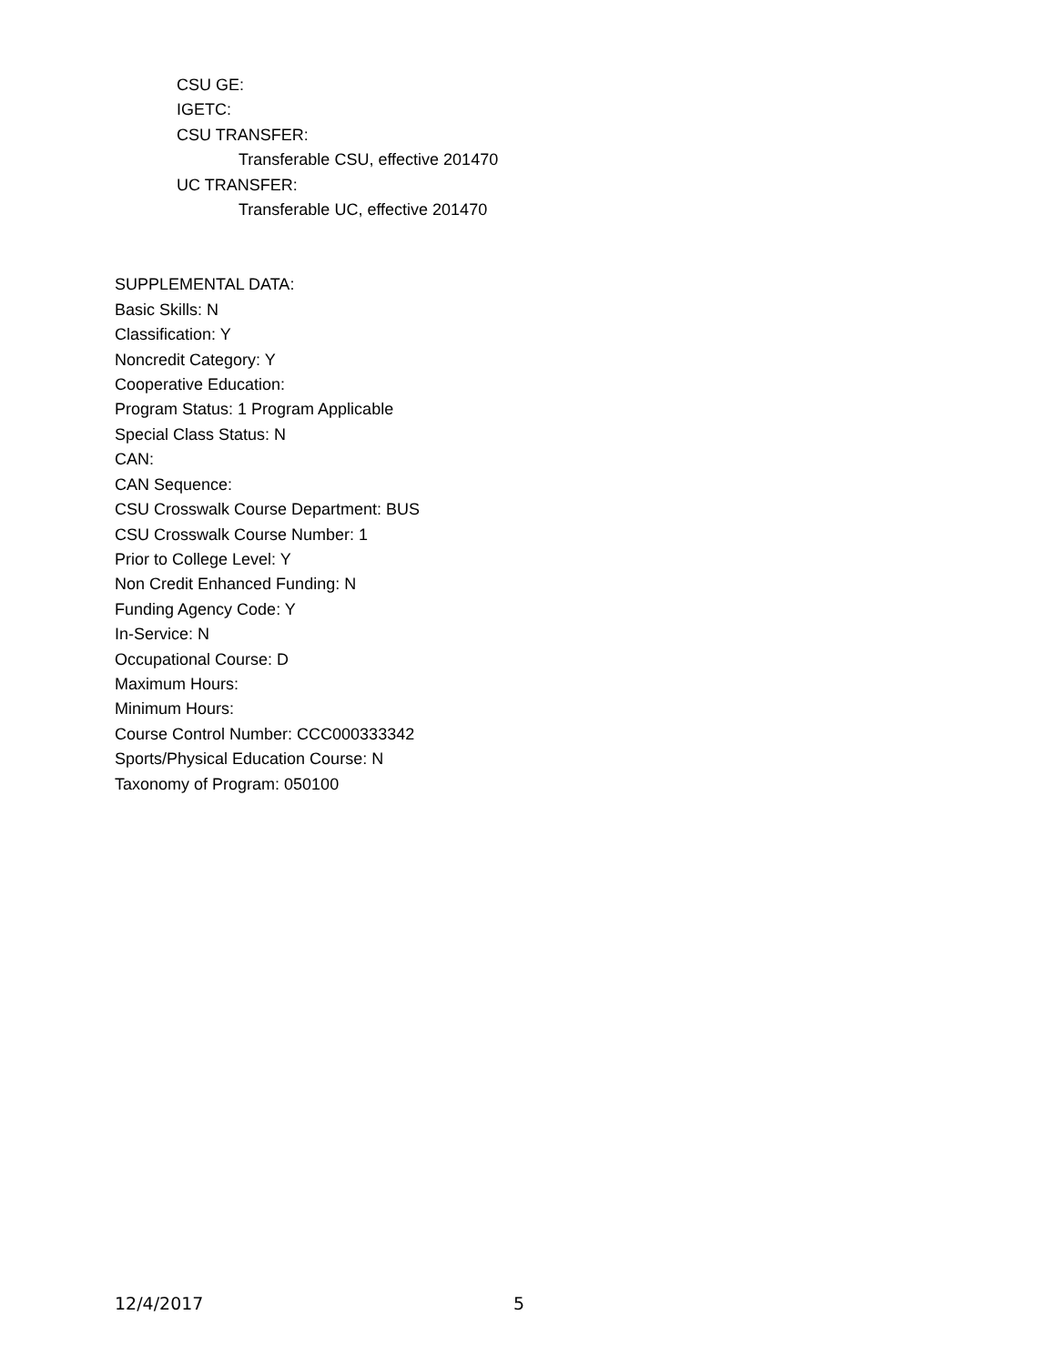CSU GE:
IGETC:
CSU TRANSFER:
Transferable CSU, effective 201470
UC TRANSFER:
Transferable UC, effective 201470
SUPPLEMENTAL DATA:
Basic Skills: N
Classification: Y
Noncredit Category: Y
Cooperative Education:
Program Status: 1 Program Applicable
Special Class Status: N
CAN:
CAN Sequence:
CSU Crosswalk Course Department: BUS
CSU Crosswalk Course Number: 1
Prior to College Level: Y
Non Credit Enhanced Funding: N
Funding Agency Code: Y
In-Service: N
Occupational Course: D
Maximum Hours:
Minimum Hours:
Course Control Number: CCC000333342
Sports/Physical Education Course: N
Taxonomy of Program: 050100
12/4/2017 5